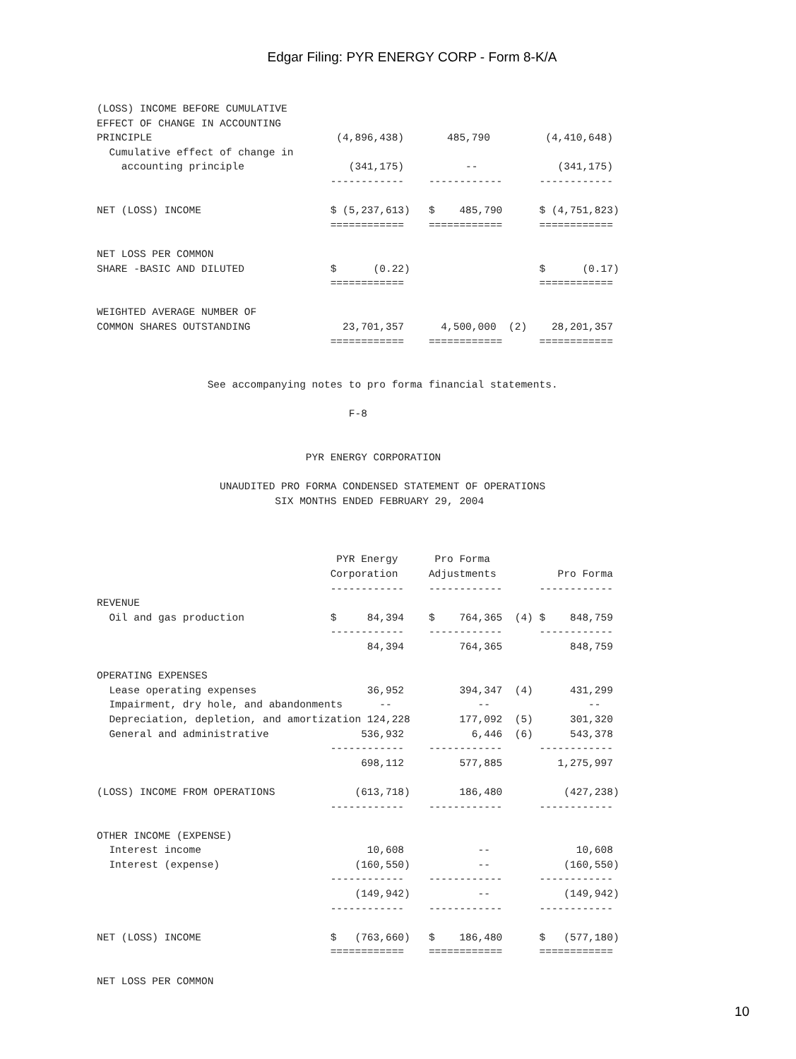Edgar Filing: PYR ENERGY CORP - Form 8-K/A
(LOSS) INCOME BEFORE CUMULATIVE
EFFECT OF CHANGE IN ACCOUNTING
PRINCIPLE                              (4,896,438)       485,790         (4,410,648)
  Cumulative effect of change in
    accounting principle                 (341,175)          --             (341,175)
                                      ------------    ------------      ------------

NET (LOSS) INCOME                     $ (5,237,613)   $    485,790      $ (4,751,823)
                                      ============    ============      ============

NET LOSS PER COMMON
SHARE -BASIC AND DILUTED              $      (0.22)                     $      (0.17)
                                      ============                      ============

WEIGHTED AVERAGE NUMBER OF
COMMON SHARES OUTSTANDING               23,701,357      4,500,000  (2)    28,201,357
                                      ============    ============      ============


                  See accompanying notes to pro forma financial statements.

                                         F-8


                                  PYR ENERGY CORPORATION

                    UNAUDITED PRO FORMA CONDENSED STATEMENT OF OPERATIONS
                             SIX MONTHS ENDED FEBRUARY 29, 2004



                                       PYR Energy      Pro Forma
                                      Corporation     Adjustments          Pro Forma
                                      ------------    ------------      ------------
REVENUE
  Oil and gas production              $     84,394    $    764,365  (4) $    848,759
                                      ------------    ------------      ------------
                                            84,394         764,365           848,759

OPERATING EXPENSES
  Lease operating expenses                  36,952         394,347  (4)      431,299
  Impairment, dry hole, and abandonments      --              --                --
  Depreciation, depletion, and amortization 124,228        177,092  (5)      301,320
  General and administrative               536,932           6,446  (6)      543,378
                                      ------------    ------------      ------------
                                           698,112         577,885         1,275,997

(LOSS) INCOME FROM OPERATIONS             (613,718)        186,480          (427,238)
                                      ------------    ------------      ------------

OTHER INCOME (EXPENSE)
  Interest income                           10,608            --              10,608
  Interest (expense)                      (160,550)           --            (160,550)
                                      ------------    ------------      ------------
                                          (149,942)           --            (149,942)
                                      ------------    ------------      ------------

NET (LOSS) INCOME                     $   (763,660)   $    186,480      $   (577,180)
                                      ============    ============      ============

NET LOSS PER COMMON
10